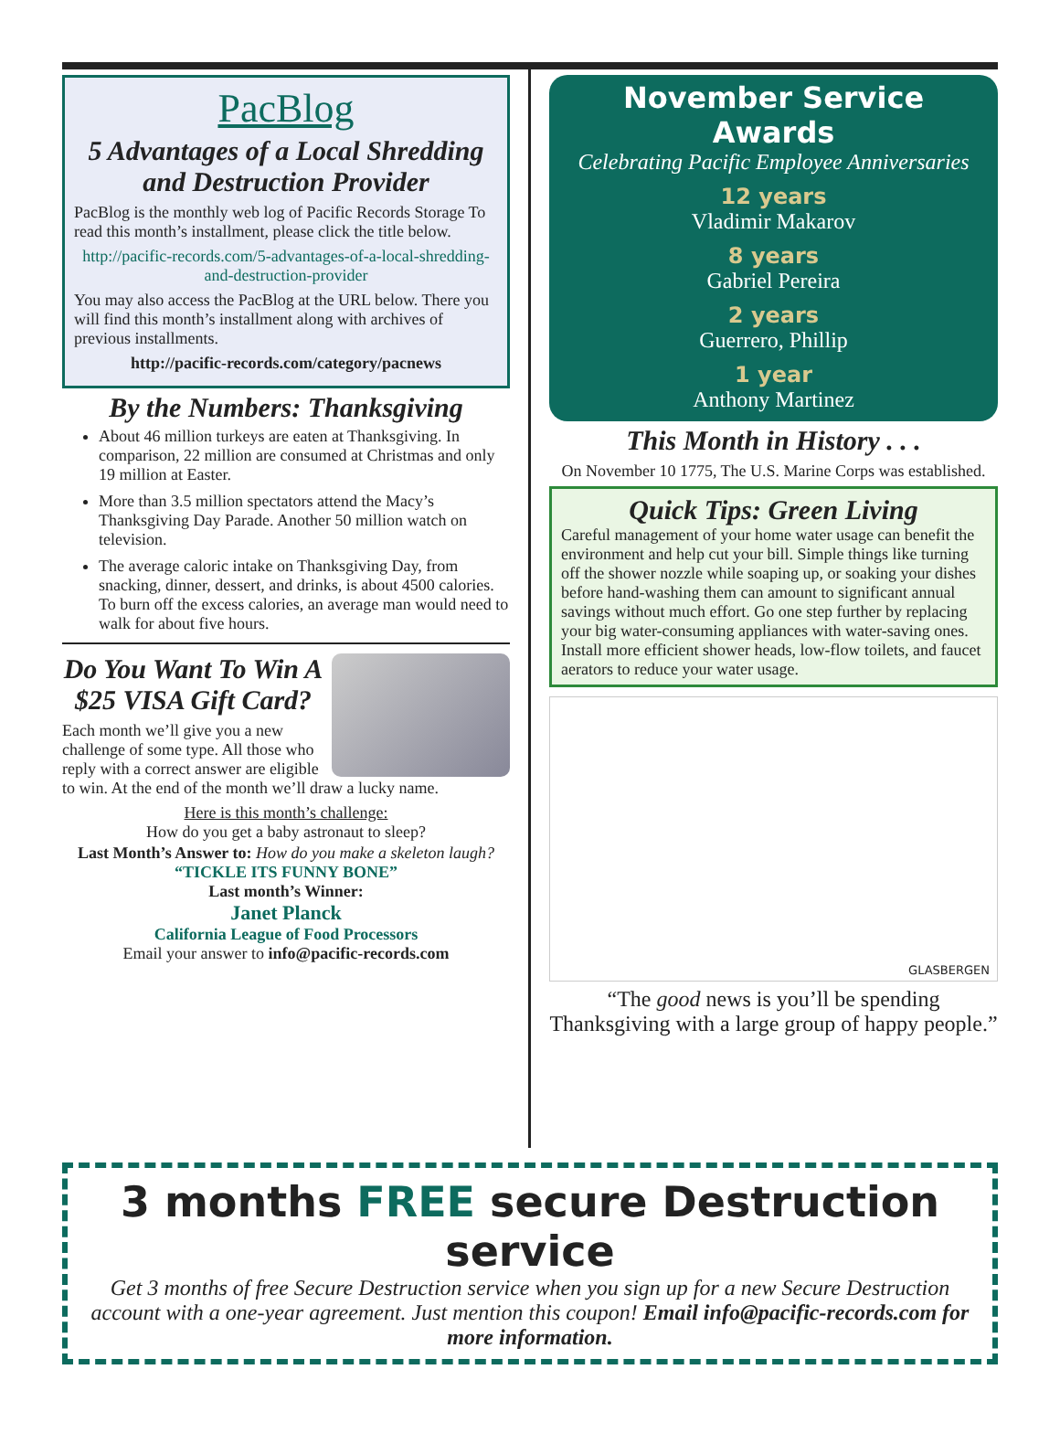PacBlog
5 Advantages of a Local Shredding and Destruction Provider
PacBlog is the monthly web log of Pacific Records Storage To read this month’s installment, please click the title below.
http://pacific-records.com/5-advantages-of-a-local-shredding-and-destruction-provider
You may also access the PacBlog at the URL below. There you will find this month’s installment along with archives of previous installments.
http://pacific-records.com/category/pacnews
By the Numbers: Thanksgiving
About 46 million turkeys are eaten at Thanksgiving. In comparison, 22 million are consumed at Christmas and only 19 million at Easter.
More than 3.5 million spectators attend the Macy’s Thanksgiving Day Parade. Another 50 million watch on television.
The average caloric intake on Thanksgiving Day, from snacking, dinner, dessert, and drinks, is about 4500 calories. To burn off the excess calories, an average man would need to walk for about five hours.
Do You Want To Win A $25 VISA Gift Card?
Each month we’ll give you a new challenge of some type. All those who reply with a correct answer are eligible to win. At the end of the month we’ll draw a lucky name.
Here is this month’s challenge:
How do you get a baby astronaut to sleep?
Last Month’s Answer to: How do you make a skeleton laugh?
“TICKLE ITS FUNNY BONE”
Last month’s Winner:
Janet Planck
California League of Food Processors
Email your answer to info@pacific-records.com
November Service Awards
Celebrating Pacific Employee Anniversaries
12 years
Vladimir Makarov
8 years
Gabriel Pereira
2 years
Guerrero, Phillip
1 year
Anthony Martinez
This Month in History . . .
On November 10 1775, The U.S. Marine Corps was established.
Quick Tips: Green Living
Careful management of your home water usage can benefit the environment and help cut your bill. Simple things like turning off the shower nozzle while soaping up, or soaking your dishes before hand-washing them can amount to significant annual savings without much effort. Go one step further by replacing your big water-consuming appliances with water-saving ones. Install more efficient shower heads, low-flow toilets, and faucet aerators to reduce your water usage.
GLASBERGEN
“The good news is you’ll be spending Thanksgiving with a large group of happy people.”
3 months FREE secure Destruction service
Get 3 months of free Secure Destruction service when you sign up for a new Secure Destruction account with a one-year agreement. Just mention this coupon! Email info@pacific-records.com for more information.